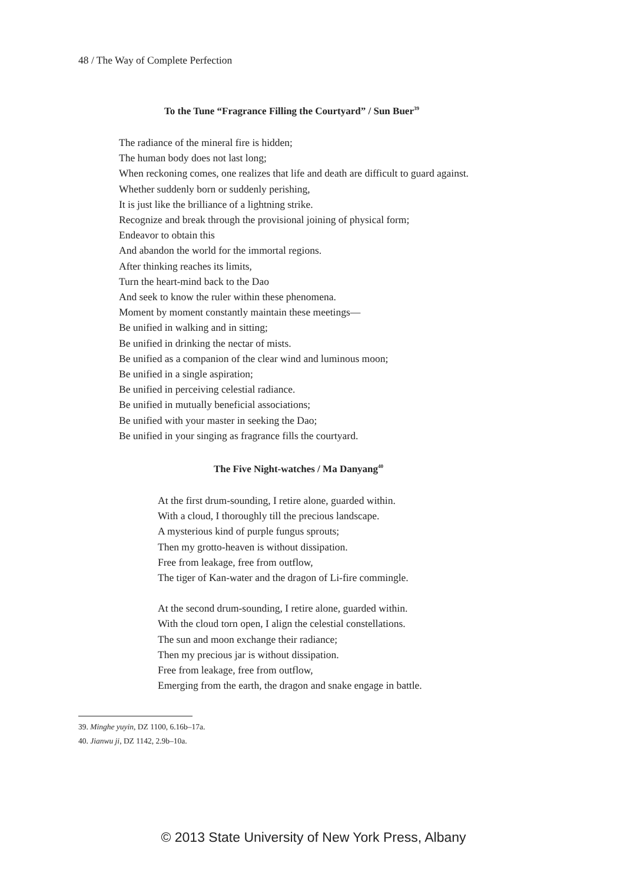48 / The Way of Complete Perfection
To the Tune “Fragrance Filling the Courtyard” / Sun Buer<sup>39</sup>
The radiance of the mineral fire is hidden;
The human body does not last long;
When reckoning comes, one realizes that life and death are difficult to guard against.
Whether suddenly born or suddenly perishing,
It is just like the brilliance of a lightning strike.
Recognize and break through the provisional joining of physical form;
Endeavor to obtain this
And abandon the world for the immortal regions.
After thinking reaches its limits,
Turn the heart-mind back to the Dao
And seek to know the ruler within these phenomena.
Moment by moment constantly maintain these meetings—
Be unified in walking and in sitting;
Be unified in drinking the nectar of mists.
Be unified as a companion of the clear wind and luminous moon;
Be unified in a single aspiration;
Be unified in perceiving celestial radiance.
Be unified in mutually beneficial associations;
Be unified with your master in seeking the Dao;
Be unified in your singing as fragrance fills the courtyard.
The Five Night-watches / Ma Danyang<sup>40</sup>
At the first drum-sounding, I retire alone, guarded within.
With a cloud, I thoroughly till the precious landscape.
A mysterious kind of purple fungus sprouts;
Then my grotto-heaven is without dissipation.
Free from leakage, free from outflow,
The tiger of Kan-water and the dragon of Li-fire commingle.
At the second drum-sounding, I retire alone, guarded within.
With the cloud torn open, I align the celestial constellations.
The sun and moon exchange their radiance;
Then my precious jar is without dissipation.
Free from leakage, free from outflow,
Emerging from the earth, the dragon and snake engage in battle.
39. Minghe yuyin, DZ 1100, 6.16b–17a.
40. Jianwu ji, DZ 1142, 2.9b–10a.
© 2013 State University of New York Press, Albany